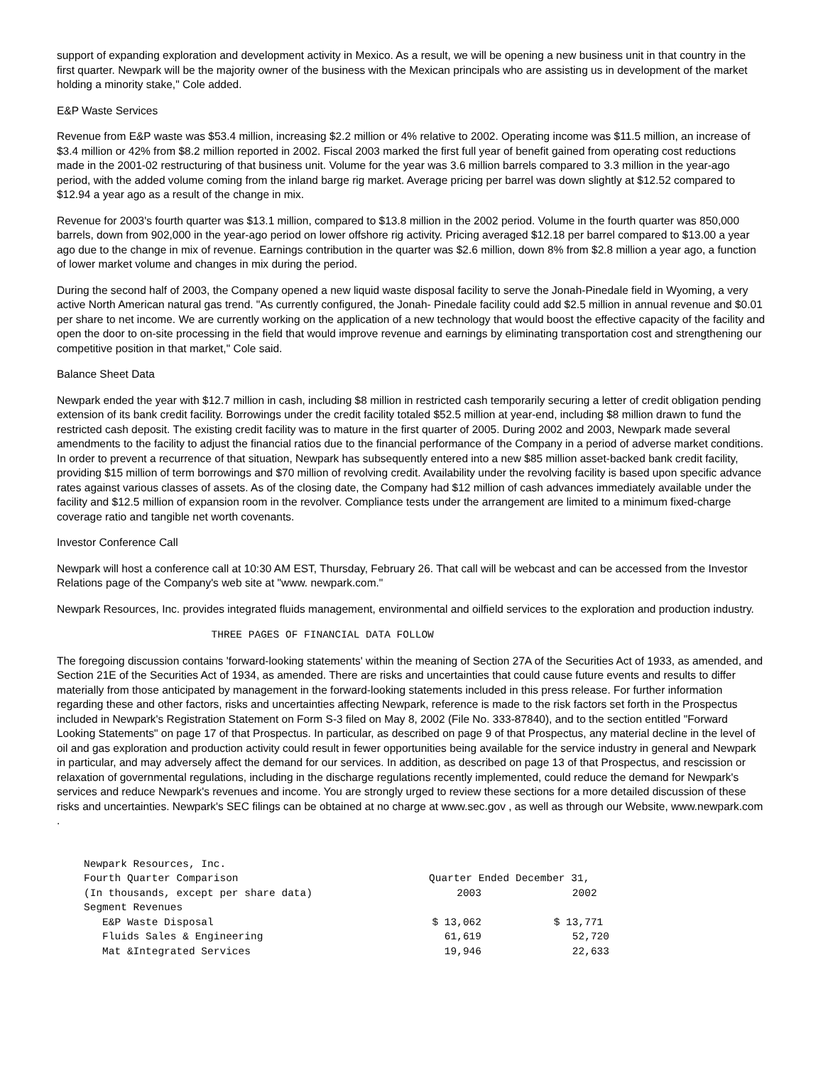support of expanding exploration and development activity in Mexico. As a result, we will be opening a new business unit in that country in the first quarter. Newpark will be the majority owner of the business with the Mexican principals who are assisting us in development of the market holding a minority stake," Cole added.
E&P Waste Services
Revenue from E&P waste was $53.4 million, increasing $2.2 million or 4% relative to 2002. Operating income was $11.5 million, an increase of $3.4 million or 42% from $8.2 million reported in 2002. Fiscal 2003 marked the first full year of benefit gained from operating cost reductions made in the 2001-02 restructuring of that business unit. Volume for the year was 3.6 million barrels compared to 3.3 million in the year-ago period, with the added volume coming from the inland barge rig market. Average pricing per barrel was down slightly at $12.52 compared to $12.94 a year ago as a result of the change in mix.
Revenue for 2003's fourth quarter was $13.1 million, compared to $13.8 million in the 2002 period. Volume in the fourth quarter was 850,000 barrels, down from 902,000 in the year-ago period on lower offshore rig activity. Pricing averaged $12.18 per barrel compared to $13.00 a year ago due to the change in mix of revenue. Earnings contribution in the quarter was $2.6 million, down 8% from $2.8 million a year ago, a function of lower market volume and changes in mix during the period.
During the second half of 2003, the Company opened a new liquid waste disposal facility to serve the Jonah-Pinedale field in Wyoming, a very active North American natural gas trend. "As currently configured, the Jonah- Pinedale facility could add $2.5 million in annual revenue and $0.01 per share to net income. We are currently working on the application of a new technology that would boost the effective capacity of the facility and open the door to on-site processing in the field that would improve revenue and earnings by eliminating transportation cost and strengthening our competitive position in that market," Cole said.
Balance Sheet Data
Newpark ended the year with $12.7 million in cash, including $8 million in restricted cash temporarily securing a letter of credit obligation pending extension of its bank credit facility. Borrowings under the credit facility totaled $52.5 million at year-end, including $8 million drawn to fund the restricted cash deposit. The existing credit facility was to mature in the first quarter of 2005. During 2002 and 2003, Newpark made several amendments to the facility to adjust the financial ratios due to the financial performance of the Company in a period of adverse market conditions. In order to prevent a recurrence of that situation, Newpark has subsequently entered into a new $85 million asset-backed bank credit facility, providing $15 million of term borrowings and $70 million of revolving credit. Availability under the revolving facility is based upon specific advance rates against various classes of assets. As of the closing date, the Company had $12 million of cash advances immediately available under the facility and $12.5 million of expansion room in the revolver. Compliance tests under the arrangement are limited to a minimum fixed-charge coverage ratio and tangible net worth covenants.
Investor Conference Call
Newpark will host a conference call at 10:30 AM EST, Thursday, February 26. That call will be webcast and can be accessed from the Investor Relations page of the Company's web site at "www. newpark.com."
Newpark Resources, Inc. provides integrated fluids management, environmental and oilfield services to the exploration and production industry.
THREE PAGES OF FINANCIAL DATA FOLLOW
The foregoing discussion contains 'forward-looking statements' within the meaning of Section 27A of the Securities Act of 1933, as amended, and Section 21E of the Securities Act of 1934, as amended. There are risks and uncertainties that could cause future events and results to differ materially from those anticipated by management in the forward-looking statements included in this press release. For further information regarding these and other factors, risks and uncertainties affecting Newpark, reference is made to the risk factors set forth in the Prospectus included in Newpark's Registration Statement on Form S-3 filed on May 8, 2002 (File No. 333-87840), and to the section entitled "Forward Looking Statements" on page 17 of that Prospectus. In particular, as described on page 9 of that Prospectus, any material decline in the level of oil and gas exploration and production activity could result in fewer opportunities being available for the service industry in general and Newpark in particular, and may adversely affect the demand for our services. In addition, as described on page 13 of that Prospectus, and rescission or relaxation of governmental regulations, including in the discharge regulations recently implemented, could reduce the demand for Newpark's services and reduce Newpark's revenues and income. You are strongly urged to review these sections for a more detailed discussion of these risks and uncertainties. Newpark's SEC filings can be obtained at no charge at www.sec.gov , as well as through our Website, www.newpark.com .
| Newpark Resources, Inc. | | |
| --- | --- | --- |
| Fourth Quarter Comparison | Quarter Ended December 31, | |
| (In thousands, except per share data) | 2003 | 2002 |
| Segment Revenues | | |
| E&P Waste Disposal | $ 13,062 | $ 13,771 |
| Fluids Sales & Engineering | 61,619 | 52,720 |
| Mat &Integrated Services | 19,946 | 22,633 |